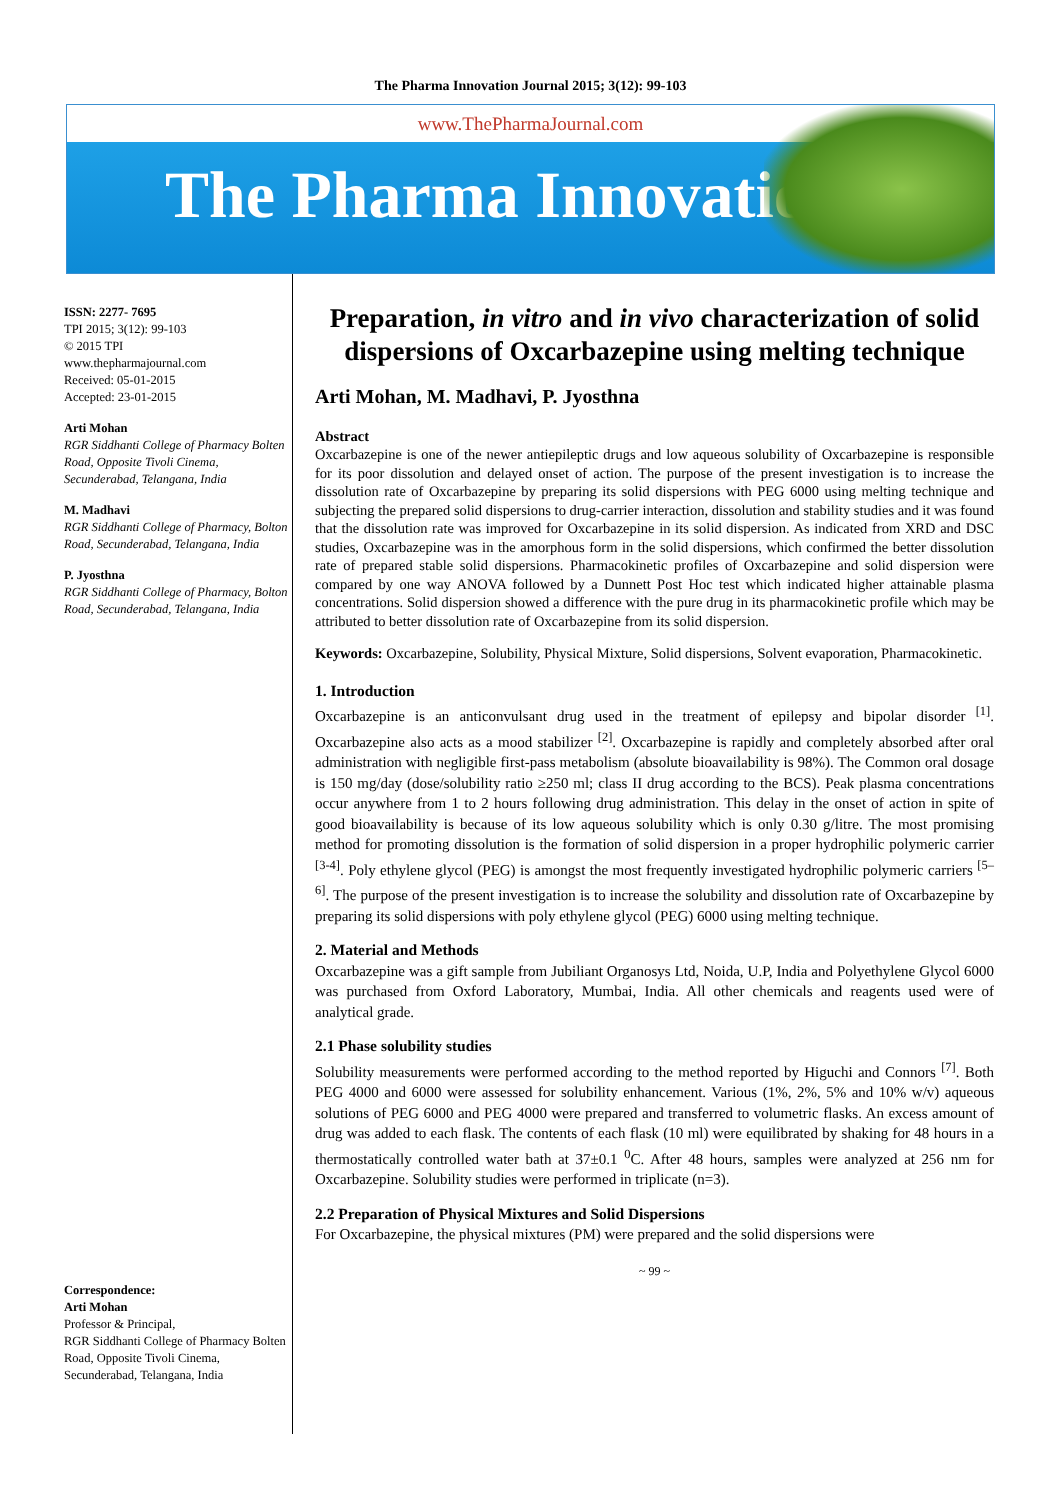The Pharma Innovation Journal 2015; 3(12): 99-103
www.ThePharmaJournal.com
The Pharma Innovation
ISSN: 2277- 7695
TPI 2015; 3(12): 99-103
© 2015 TPI
www.thepharmajournal.com
Received: 05-01-2015
Accepted: 23-01-2015
Arti Mohan
RGR Siddhanti College of Pharmacy Bolten Road, Opposite Tivoli Cinema, Secunderabad, Telangana, India
M. Madhavi
RGR Siddhanti College of Pharmacy, Bolton Road, Secunderabad, Telangana, India
P. Jyosthna
RGR Siddhanti College of Pharmacy, Bolton Road, Secunderabad, Telangana, India
Correspondence:
Arti Mohan
Professor & Principal,
RGR Siddhanti College of Pharmacy Bolten Road, Opposite Tivoli Cinema, Secunderabad, Telangana, India
Preparation, in vitro and in vivo characterization of solid dispersions of Oxcarbazepine using melting technique
Arti Mohan, M. Madhavi, P. Jyosthna
Abstract
Oxcarbazepine is one of the newer antiepileptic drugs and low aqueous solubility of Oxcarbazepine is responsible for its poor dissolution and delayed onset of action. The purpose of the present investigation is to increase the dissolution rate of Oxcarbazepine by preparing its solid dispersions with PEG 6000 using melting technique and subjecting the prepared solid dispersions to drug-carrier interaction, dissolution and stability studies and it was found that the dissolution rate was improved for Oxcarbazepine in its solid dispersion. As indicated from XRD and DSC studies, Oxcarbazepine was in the amorphous form in the solid dispersions, which confirmed the better dissolution rate of prepared stable solid dispersions. Pharmacokinetic profiles of Oxcarbazepine and solid dispersion were compared by one way ANOVA followed by a Dunnett Post Hoc test which indicated higher attainable plasma concentrations. Solid dispersion showed a difference with the pure drug in its pharmacokinetic profile which may be attributed to better dissolution rate of Oxcarbazepine from its solid dispersion.
Keywords: Oxcarbazepine, Solubility, Physical Mixture, Solid dispersions, Solvent evaporation, Pharmacokinetic.
1. Introduction
Oxcarbazepine is an anticonvulsant drug used in the treatment of epilepsy and bipolar disorder <sup>[1]</sup>. Oxcarbazepine also acts as a mood stabilizer <sup>[2]</sup>. Oxcarbazepine is rapidly and completely absorbed after oral administration with negligible first-pass metabolism (absolute bioavailability is 98%). The Common oral dosage is 150 mg/day (dose/solubility ratio ≥250 ml; class II drug according to the BCS). Peak plasma concentrations occur anywhere from 1 to 2 hours following drug administration. This delay in the onset of action in spite of good bioavailability is because of its low aqueous solubility which is only 0.30 g/litre. The most promising method for promoting dissolution is the formation of solid dispersion in a proper hydrophilic polymeric carrier <sup>[3-4]</sup>. Poly ethylene glycol (PEG) is amongst the most frequently investigated hydrophilic polymeric carriers <sup>[5–6]</sup>. The purpose of the present investigation is to increase the solubility and dissolution rate of Oxcarbazepine by preparing its solid dispersions with poly ethylene glycol (PEG) 6000 using melting technique.
2. Material and Methods
Oxcarbazepine was a gift sample from Jubiliant Organosys Ltd, Noida, U.P, India and Polyethylene Glycol 6000 was purchased from Oxford Laboratory, Mumbai, India. All other chemicals and reagents used were of analytical grade.
2.1 Phase solubility studies
Solubility measurements were performed according to the method reported by Higuchi and Connors <sup>[7]</sup>. Both PEG 4000 and 6000 were assessed for solubility enhancement. Various (1%, 2%, 5% and 10% w/v) aqueous solutions of PEG 6000 and PEG 4000 were prepared and transferred to volumetric flasks. An excess amount of drug was added to each flask. The contents of each flask (10 ml) were equilibrated by shaking for 48 hours in a thermostatically controlled water bath at 37±0.1 <sup>0</sup>C. After 48 hours, samples were analyzed at 256 nm for Oxcarbazepine. Solubility studies were performed in triplicate (n=3).
2.2 Preparation of Physical Mixtures and Solid Dispersions
For Oxcarbazepine, the physical mixtures (PM) were prepared and the solid dispersions were
~ 99 ~